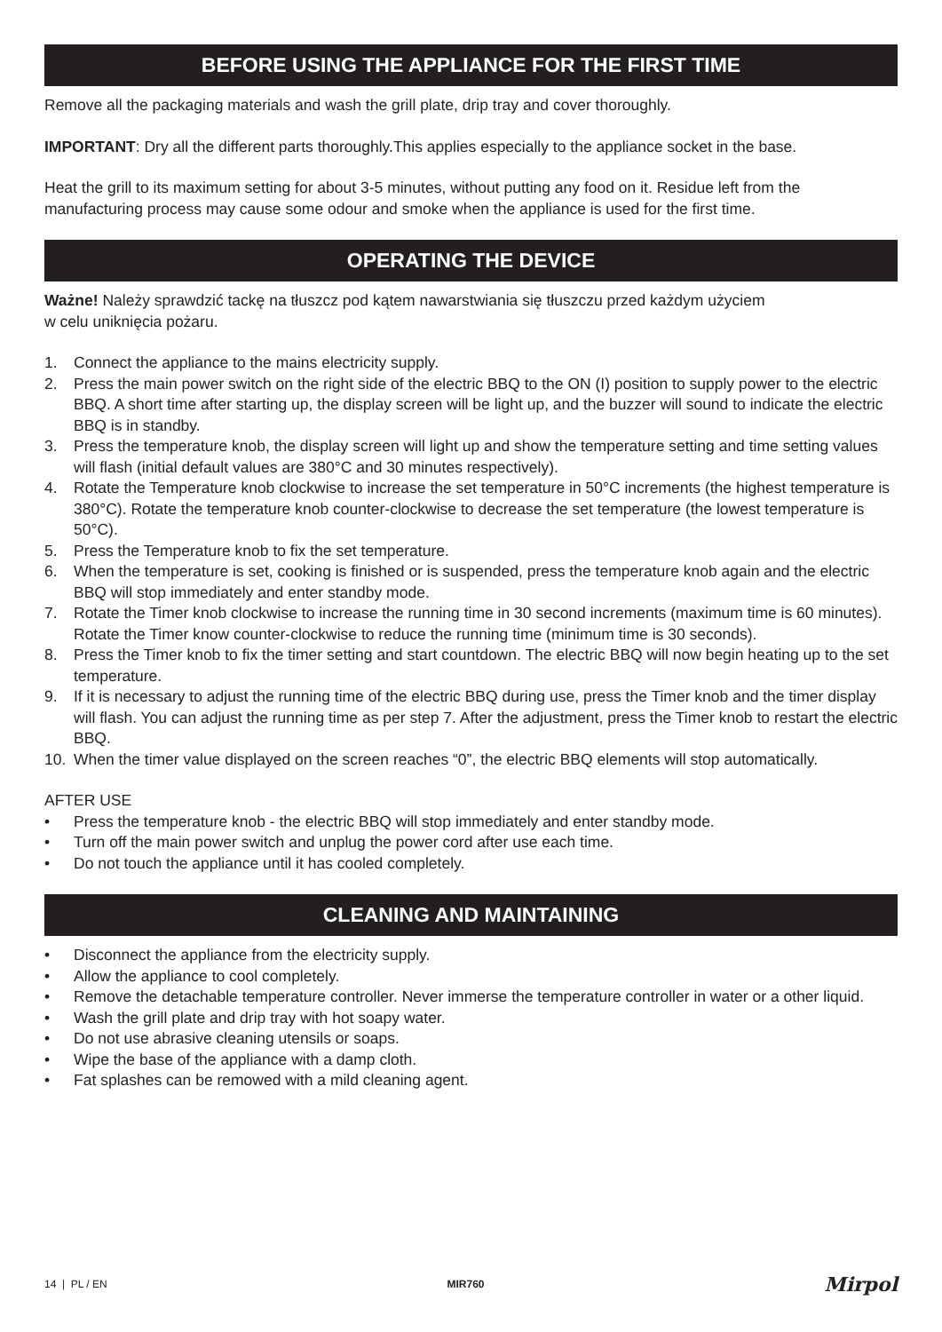BEFORE USING THE APPLIANCE FOR THE FIRST TIME
Remove all the packaging materials and wash the grill plate, drip tray and cover thoroughly.
IMPORTANT: Dry all the different parts thoroughly.This applies especially to the appliance socket in the base.
Heat the grill to its maximum setting for about 3-5 minutes, without putting any food on it. Residue left from the manufacturing process may cause some odour and smoke when the appliance is used for the first time.
OPERATING THE DEVICE
Ważne! Należy sprawdzić tackę na tłuszcz pod kątem nawarstwiania się tłuszczu przed każdym użyciem
w celu uniknięcia pożaru.
1. Connect the appliance to the mains electricity supply.
2. Press the main power switch on the right side of the electric BBQ to the ON (I) position to supply power to the electric BBQ. A short time after starting up, the display screen will be light up, and the buzzer will sound to indicate the electric BBQ is in standby.
3. Press the temperature knob, the display screen will light up and show the temperature setting and time setting values will flash (initial default values are 380°C and 30 minutes respectively).
4. Rotate the Temperature knob clockwise to increase the set temperature in 50°C increments (the highest temperature is 380°C). Rotate the temperature knob counter-clockwise to decrease the set temperature (the lowest temperature is 50°C).
5. Press the Temperature knob to fix the set temperature.
6. When the temperature is set, cooking is finished or is suspended, press the temperature knob again and the electric BBQ will stop immediately and enter standby mode.
7. Rotate the Timer knob clockwise to increase the running time in 30 second increments (maximum time is 60 minutes). Rotate the Timer know counter-clockwise to reduce the running time (minimum time is 30 seconds).
8. Press the Timer knob to fix the timer setting and start countdown. The electric BBQ will now begin heating up to the set temperature.
9. If it is necessary to adjust the running time of the electric BBQ during use, press the Timer knob and the timer display will flash. You can adjust the running time as per step 7. After the adjustment, press the Timer knob to restart the electric BBQ.
10. When the timer value displayed on the screen reaches “0”, the electric BBQ elements will stop automatically.
AFTER USE
• Press the temperature knob - the electric BBQ will stop immediately and enter standby mode.
• Turn off the main power switch and unplug the power cord after use each time.
• Do not touch the appliance until it has cooled completely.
CLEANING AND MAINTAINING
• Disconnect the appliance from the electricity supply.
• Allow the appliance to cool completely.
• Remove the detachable temperature controller. Never immerse the temperature controller in water or a other liquid.
• Wash the grill plate and drip tray with hot soapy water.
• Do not use abrasive cleaning utensils or soaps.
• Wipe the base of the appliance with a damp cloth.
• Fat splashes can be remowed with a mild cleaning agent.
14 | PL / EN MIR760 Mirpol